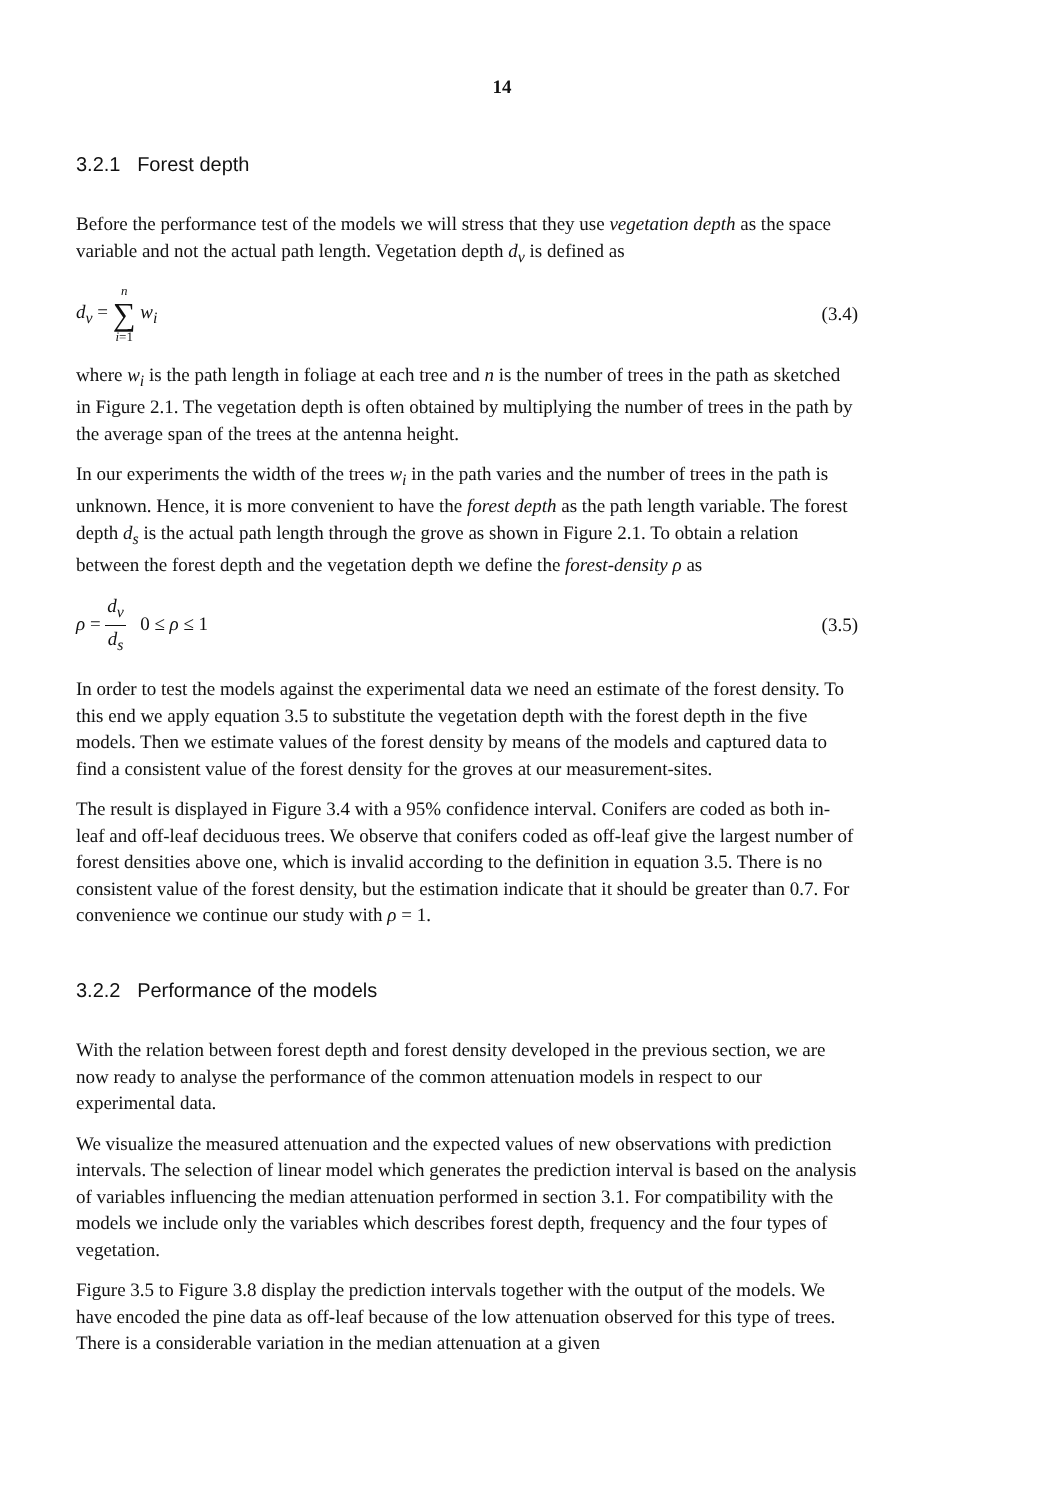14
3.2.1 Forest depth
Before the performance test of the models we will stress that they use vegetation depth as the space variable and not the actual path length. Vegetation depth d<sub>v</sub> is defined as
d<sub>v</sub> = n ∑ i=1 w<sub>i</sub> (3.4)
where w<sub>i</sub> is the path length in foliage at each tree and n is the number of trees in the path as sketched in Figure 2.1. The vegetation depth is often obtained by multiplying the number of trees in the path by the average span of the trees at the antenna height.
In our experiments the width of the trees w<sub>i</sub> in the path varies and the number of trees in the path is unknown. Hence, it is more convenient to have the forest depth as the path length variable. The forest depth d<sub>s</sub> is the actual path length through the grove as shown in Figure 2.1. To obtain a relation between the forest depth and the vegetation depth we define the forest-density ρ as
ρ = d<sub>v</sub> d<sub>s</sub> 0 ≤ ρ ≤ 1 (3.5)
In order to test the models against the experimental data we need an estimate of the forest density. To this end we apply equation 3.5 to substitute the vegetation depth with the forest depth in the five models. Then we estimate values of the forest density by means of the models and captured data to find a consistent value of the forest density for the groves at our measurement-sites.
The result is displayed in Figure 3.4 with a 95% confidence interval. Conifers are coded as both in-leaf and off-leaf deciduous trees. We observe that conifers coded as off-leaf give the largest number of forest densities above one, which is invalid according to the definition in equation 3.5. There is no consistent value of the forest density, but the estimation indicate that it should be greater than 0.7. For convenience we continue our study with ρ = 1.
3.2.2 Performance of the models
With the relation between forest depth and forest density developed in the previous section, we are now ready to analyse the performance of the common attenuation models in respect to our experimental data.
We visualize the measured attenuation and the expected values of new observations with prediction intervals. The selection of linear model which generates the prediction interval is based on the analysis of variables influencing the median attenuation performed in section 3.1. For compatibility with the models we include only the variables which describes forest depth, frequency and the four types of vegetation.
Figure 3.5 to Figure 3.8 display the prediction intervals together with the output of the models. We have encoded the pine data as off-leaf because of the low attenuation observed for this type of trees. There is a considerable variation in the median attenuation at a given